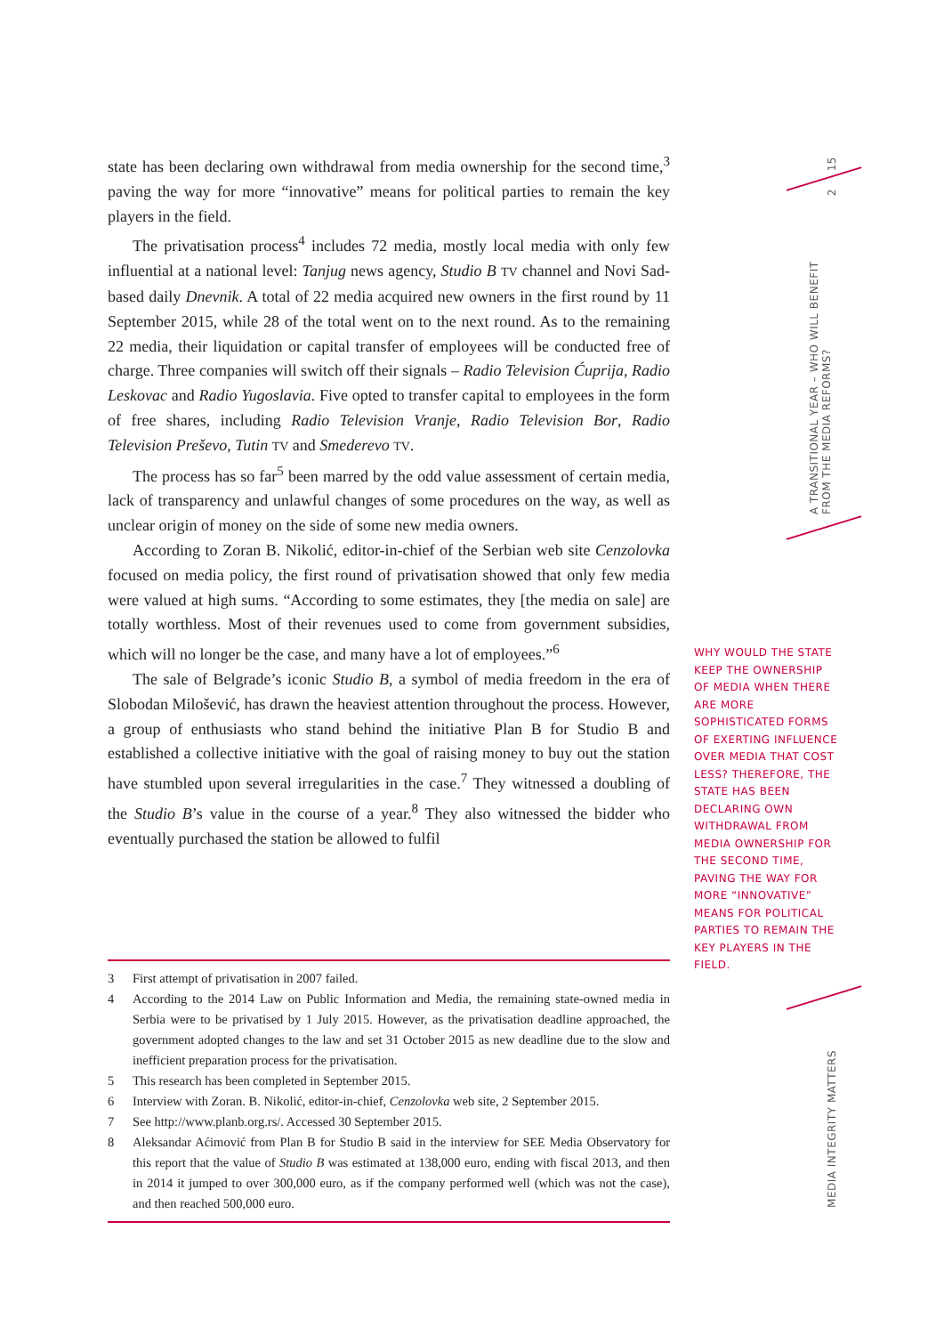state has been declaring own withdrawal from media ownership for the second time,<sup>3</sup> paving the way for more “innovative” means for political parties to remain the key players in the field.
The privatisation process<sup>4</sup> includes 72 media, mostly local media with only few influential at a national level: Tanjug news agency, Studio B TV channel and Novi Sad-based daily Dnevnik. A total of 22 media acquired new owners in the first round by 11 September 2015, while 28 of the total went on to the next round. As to the remaining 22 media, their liquidation or capital transfer of employees will be conducted free of charge. Three companies will switch off their signals – Radio Television Ćuprija, Radio Leskovac and Radio Yugoslavia. Five opted to transfer capital to employees in the form of free shares, including Radio Television Vranje, Radio Television Bor, Radio Television Preševo, Tutin TV and Smederevo TV.
The process has so far<sup>5</sup> been marred by the odd value assessment of certain media, lack of transparency and unlawful changes of some procedures on the way, as well as unclear origin of money on the side of some new media owners.
According to Zoran B. Nikolić, editor-in-chief of the Serbian web site Cenzolovka focused on media policy, the first round of privatisation showed that only few media were valued at high sums. “According to some estimates, they [the media on sale] are totally worthless. Most of their revenues used to come from government subsidies, which will no longer be the case, and many have a lot of employees.”<sup>6</sup>
The sale of Belgrade’s iconic Studio B, a symbol of media freedom in the era of Slobodan Milošević, has drawn the heaviest attention throughout the process. However, a group of enthusiasts who stand behind the initiative Plan B for Studio B and established a collective initiative with the goal of raising money to buy out the station have stumbled upon several irregularities in the case.<sup>7</sup> They witnessed a doubling of the Studio B’s value in the course of a year.<sup>8</sup> They also witnessed the bidder who eventually purchased the station be allowed to fulfil
3 First attempt of privatisation in 2007 failed.
4 According to the 2014 Law on Public Information and Media, the remaining state-owned media in Serbia were to be privatised by 1 July 2015. However, as the privatisation deadline approached, the government adopted changes to the law and set 31 October 2015 as new deadline due to the slow and inefficient preparation process for the privatisation.
5 This research has been completed in September 2015.
6 Interview with Zoran. B. Nikolić, editor-in-chief, Cenzolovka web site, 2 September 2015.
7 See http://www.planb.org.rs/. Accessed 30 September 2015.
8 Aleksandar Aćimović from Plan B for Studio B said in the interview for SEE Media Observatory for this report that the value of Studio B was estimated at 138,000 euro, ending with fiscal 2013, and then in 2014 it jumped to over 300,000 euro, as if the company performed well (which was not the case), and then reached 500,000 euro.
WHY WOULD THE STATE KEEP THE OWNERSHIP OF MEDIA WHEN THERE ARE MORE SOPHISTICATED FORMS OF EXERTING INFLUENCE OVER MEDIA THAT COST LESS? THEREFORE, THE STATE HAS BEEN DECLARING OWN WITHDRAWAL FROM MEDIA OWNERSHIP FOR THE SECOND TIME, PAVING THE WAY FOR MORE “INNOVATIVE” MEANS FOR POLITICAL PARTIES TO REMAIN THE KEY PLAYERS IN THE FIELD.
15
2
A TRANSITIONAL YEAR – WHO WILL BENEFIT FROM THE MEDIA REFORMS?
MEDIA INTEGRITY MATTERS